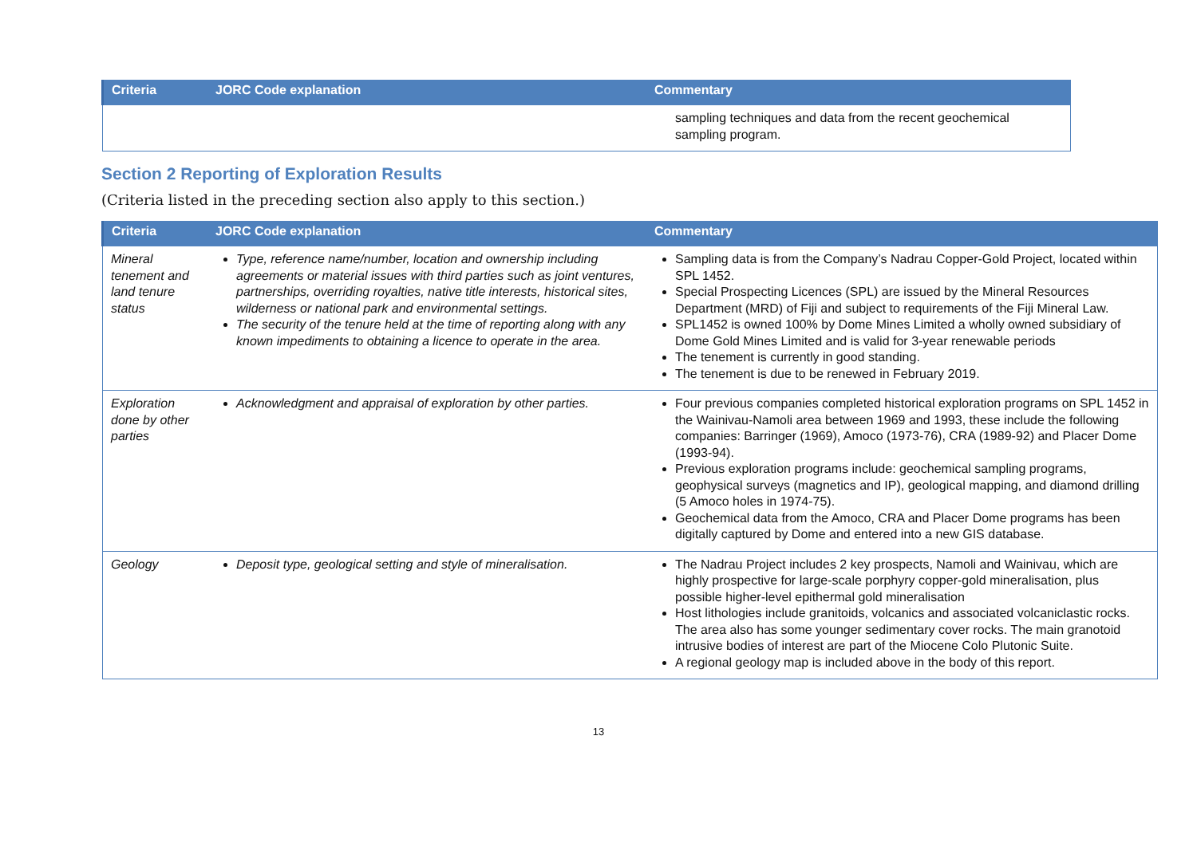| Criteria | JORC Code explanation | Commentary |
| --- | --- | --- |
| | | sampling techniques and data from the recent geochemical sampling program. |
Section 2 Reporting of Exploration Results
(Criteria listed in the preceding section also apply to this section.)
| Criteria | JORC Code explanation | Commentary |
| --- | --- | --- |
| Mineral tenement and land tenure status | Type, reference name/number, location and ownership including agreements or material issues with third parties such as joint ventures, partnerships, overriding royalties, native title interests, historical sites, wilderness or national park and environmental settings. The security of the tenure held at the time of reporting along with any known impediments to obtaining a licence to operate in the area. | Sampling data is from the Company’s Nadrau Copper-Gold Project, located within SPL 1452. Special Prospecting Licences (SPL) are issued by the Mineral Resources Department (MRD) of Fiji and subject to requirements of the Fiji Mineral Law. SPL1452 is owned 100% by Dome Mines Limited a wholly owned subsidiary of Dome Gold Mines Limited and is valid for 3-year renewable periods The tenement is currently in good standing. The tenement is due to be renewed in February 2019. |
| Exploration done by other parties | Acknowledgment and appraisal of exploration by other parties. | Four previous companies completed historical exploration programs on SPL 1452 in the Wainivau-Namoli area between 1969 and 1993, these include the following companies: Barringer (1969), Amoco (1973-76), CRA (1989-92) and Placer Dome (1993-94). Previous exploration programs include: geochemical sampling programs, geophysical surveys (magnetics and IP), geological mapping, and diamond drilling (5 Amoco holes in 1974-75). Geochemical data from the Amoco, CRA and Placer Dome programs has been digitally captured by Dome and entered into a new GIS database. |
| Geology | Deposit type, geological setting and style of mineralisation. | The Nadrau Project includes 2 key prospects, Namoli and Wainivau, which are highly prospective for large-scale porphyry copper-gold mineralisation, plus possible higher-level epithermal gold mineralisation Host lithologies include granitoids, volcanics and associated volcaniclastic rocks. The area also has some younger sedimentary cover rocks. The main granotoid intrusive bodies of interest are part of the Miocene Colo Plutonic Suite. A regional geology map is included above in the body of this report. |
13